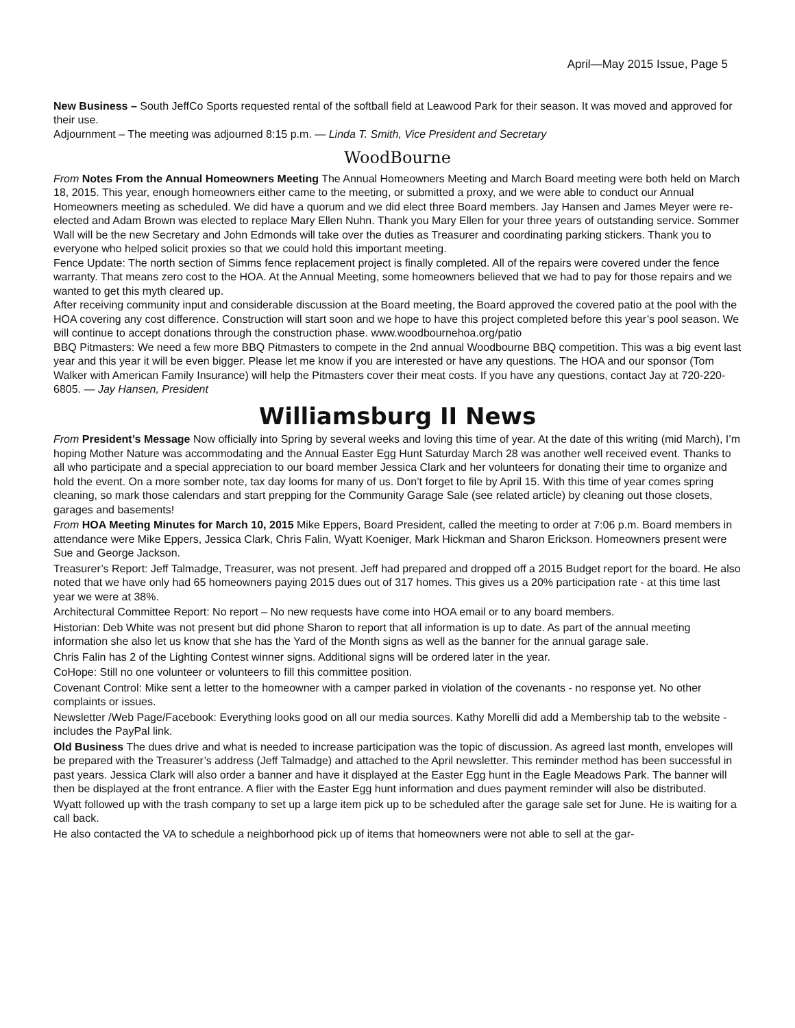April—May 2015 Issue, Page 5
New Business – South JeffCo Sports requested rental of the softball field at Leawood Park for their season. It was moved and approved for their use.
Adjournment – The meeting was adjourned 8:15 p.m. — Linda T. Smith, Vice President and Secretary
WoodBourne
From Notes From the Annual Homeowners Meeting The Annual Homeowners Meeting and March Board meeting were both held on March 18, 2015. This year, enough homeowners either came to the meeting, or submitted a proxy, and we were able to conduct our Annual Homeowners meeting as scheduled. We did have a quorum and we did elect three Board members. Jay Hansen and James Meyer were re-elected and Adam Brown was elected to replace Mary Ellen Nuhn. Thank you Mary Ellen for your three years of outstanding service. Sommer Wall will be the new Secretary and John Edmonds will take over the duties as Treasurer and coordinating parking stickers. Thank you to everyone who helped solicit proxies so that we could hold this important meeting.
Fence Update: The north section of Simms fence replacement project is finally completed. All of the repairs were covered under the fence warranty. That means zero cost to the HOA. At the Annual Meeting, some homeowners believed that we had to pay for those repairs and we wanted to get this myth cleared up.
After receiving community input and considerable discussion at the Board meeting, the Board approved the covered patio at the pool with the HOA covering any cost difference. Construction will start soon and we hope to have this project completed before this year’s pool season. We will continue to accept donations through the construction phase. www.woodbournehoa.org/patio
BBQ Pitmasters: We need a few more BBQ Pitmasters to compete in the 2nd annual Woodbourne BBQ competition. This was a big event last year and this year it will be even bigger. Please let me know if you are interested or have any questions. The HOA and our sponsor (Tom Walker with American Family Insurance) will help the Pitmasters cover their meat costs. If you have any questions, contact Jay at 720-220-6805. — Jay Hansen, President
Williamsburg II News
From President’s Message Now officially into Spring by several weeks and loving this time of year. At the date of this writing (mid March), I’m hoping Mother Nature was accommodating and the Annual Easter Egg Hunt Saturday March 28 was another well received event. Thanks to all who participate and a special appreciation to our board member Jessica Clark and her volunteers for donating their time to organize and hold the event. On a more somber note, tax day looms for many of us. Don’t forget to file by April 15. With this time of year comes spring cleaning, so mark those calendars and start prepping for the Community Garage Sale (see related article) by cleaning out those closets, garages and basements!
From HOA Meeting Minutes for March 10, 2015 Mike Eppers, Board President, called the meeting to order at 7:06 p.m. Board members in attendance were Mike Eppers, Jessica Clark, Chris Falin, Wyatt Koeniger, Mark Hickman and Sharon Erickson. Homeowners present were Sue and George Jackson.
Treasurer’s Report: Jeff Talmadge, Treasurer, was not present. Jeff had prepared and dropped off a 2015 Budget report for the board. He also noted that we have only had 65 homeowners paying 2015 dues out of 317 homes. This gives us a 20% participation rate - at this time last year we were at 38%.
Architectural Committee Report: No report – No new requests have come into HOA email or to any board members.
Historian: Deb White was not present but did phone Sharon to report that all information is up to date. As part of the annual meeting information she also let us know that she has the Yard of the Month signs as well as the banner for the annual garage sale.
Chris Falin has 2 of the Lighting Contest winner signs. Additional signs will be ordered later in the year.
CoHope: Still no one volunteer or volunteers to fill this committee position.
Covenant Control: Mike sent a letter to the homeowner with a camper parked in violation of the covenants - no response yet. No other complaints or issues.
Newsletter /Web Page/Facebook: Everything looks good on all our media sources. Kathy Morelli did add a Membership tab to the website - includes the PayPal link.
Old Business The dues drive and what is needed to increase participation was the topic of discussion. As agreed last month, envelopes will be prepared with the Treasurer’s address (Jeff Talmadge) and attached to the April newsletter. This reminder method has been successful in past years. Jessica Clark will also order a banner and have it displayed at the Easter Egg hunt in the Eagle Meadows Park. The banner will then be displayed at the front entrance. A flier with the Easter Egg hunt information and dues payment reminder will also be distributed.
Wyatt followed up with the trash company to set up a large item pick up to be scheduled after the garage sale set for June. He is waiting for a call back.
He also contacted the VA to schedule a neighborhood pick up of items that homeowners were not able to sell at the gar-